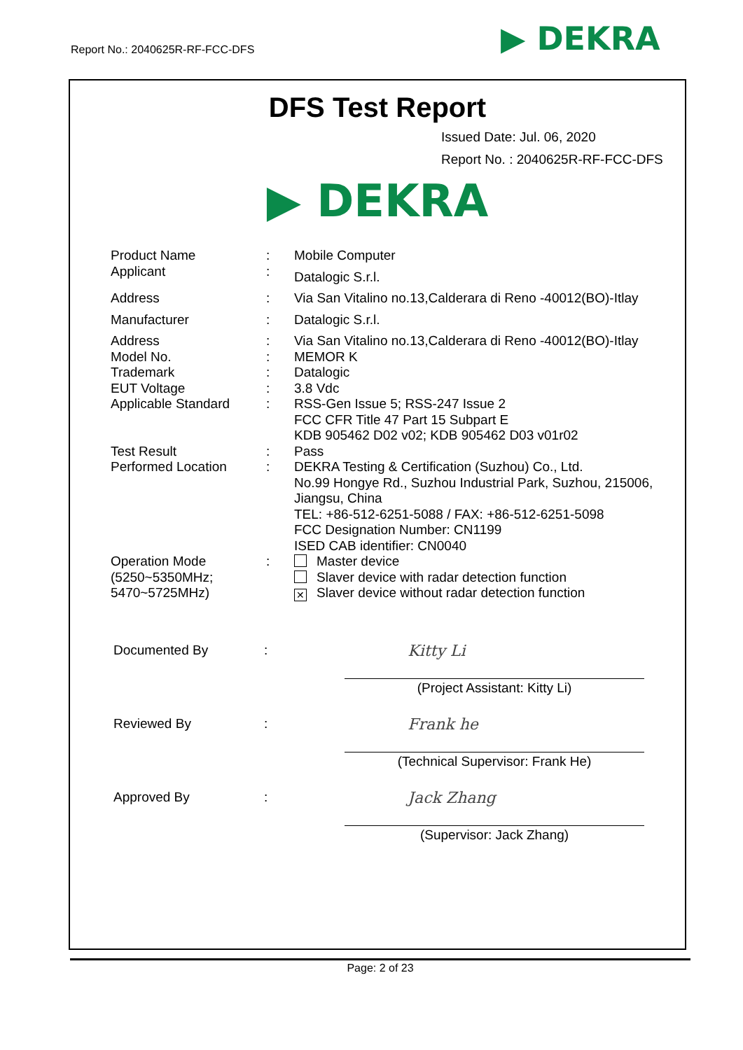Report No.: 2040625R-RF-FCC-DFS
▶ DEKRA
DFS Test Report
Issued Date: Jul. 06, 2020
Report No. : 2040625R-RF-FCC-DFS
▶ DEKRA
| Product Name | : | Mobile Computer |
| Applicant | : | Datalogic S.r.l. |
| Address | : | Via San Vitalino no.13,Calderara di Reno -40012(BO)-Itlay |
| Manufacturer | : | Datalogic S.r.l. |
| Address | : | Via San Vitalino no.13,Calderara di Reno -40012(BO)-Itlay |
| Model No. | : | MEMOR K |
| Trademark | : | Datalogic |
| EUT Voltage | : | 3.8 Vdc |
| Applicable Standard | : | RSS-Gen Issue 5; RSS-247 Issue 2 FCC CFR Title 47 Part 15 Subpart E KDB 905462 D02 v02; KDB 905462 D03 v01r02 |
| Test Result | : | Pass |
| Performed Location | : | DEKRA Testing & Certification (Suzhou) Co., Ltd. No.99 Hongye Rd., Suzhou Industrial Park, Suzhou, 215006, Jiangsu, China TEL: +86-512-6251-5088 / FAX: +86-512-6251-5098 FCC Designation Number: CN1199 ISED CAB identifier: CN0040 |
| Operation Mode (5250~5350MHz; 5470~5725MHz) | : | Master device Slaver device with radar detection function ✕ Slaver device without radar detection function |
Documented By: Kitty Li
(Project Assistant: Kitty Li)
Reviewed By: Frank he
(Technical Supervisor: Frank He)
Approved By: Jack Zhang
(Supervisor: Jack Zhang)
Page: 2 of 23